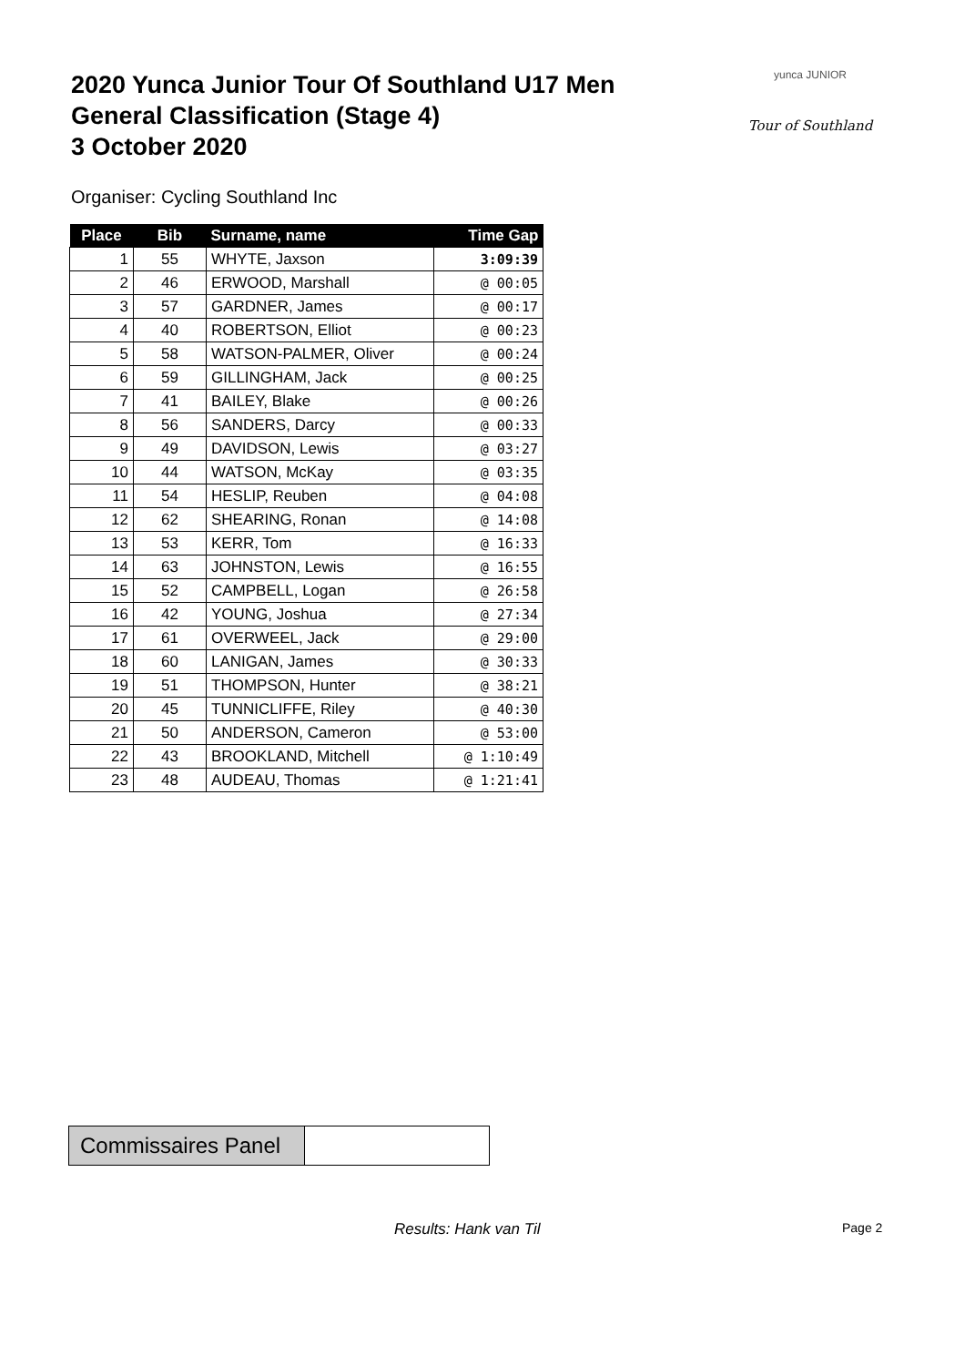2020 Yunca Junior Tour Of Southland U17 Men
General Classification (Stage 4)
3 October 2020
yunca JUNIOR
Tour of Southland
Organiser: Cycling Southland Inc
| Place | Bib | Surname, name | Time Gap |
| --- | --- | --- | --- |
| 1 | 55 | WHYTE, Jaxson | 3:09:39 |
| 2 | 46 | ERWOOD, Marshall | @ 00:05 |
| 3 | 57 | GARDNER, James | @ 00:17 |
| 4 | 40 | ROBERTSON, Elliot | @ 00:23 |
| 5 | 58 | WATSON-PALMER, Oliver | @ 00:24 |
| 6 | 59 | GILLINGHAM, Jack | @ 00:25 |
| 7 | 41 | BAILEY, Blake | @ 00:26 |
| 8 | 56 | SANDERS, Darcy | @ 00:33 |
| 9 | 49 | DAVIDSON, Lewis | @ 03:27 |
| 10 | 44 | WATSON, McKay | @ 03:35 |
| 11 | 54 | HESLIP, Reuben | @ 04:08 |
| 12 | 62 | SHEARING, Ronan | @ 14:08 |
| 13 | 53 | KERR, Tom | @ 16:33 |
| 14 | 63 | JOHNSTON, Lewis | @ 16:55 |
| 15 | 52 | CAMPBELL, Logan | @ 26:58 |
| 16 | 42 | YOUNG, Joshua | @ 27:34 |
| 17 | 61 | OVERWEEL, Jack | @ 29:00 |
| 18 | 60 | LANIGAN, James | @ 30:33 |
| 19 | 51 | THOMPSON, Hunter | @ 38:21 |
| 20 | 45 | TUNNICLIFFE, Riley | @ 40:30 |
| 21 | 50 | ANDERSON, Cameron | @ 53:00 |
| 22 | 43 | BROOKLAND, Mitchell | @ 1:10:49 |
| 23 | 48 | AUDEAU, Thomas | @ 1:21:41 |
| Commissaires Panel | |
Results: Hank van Til Page 2